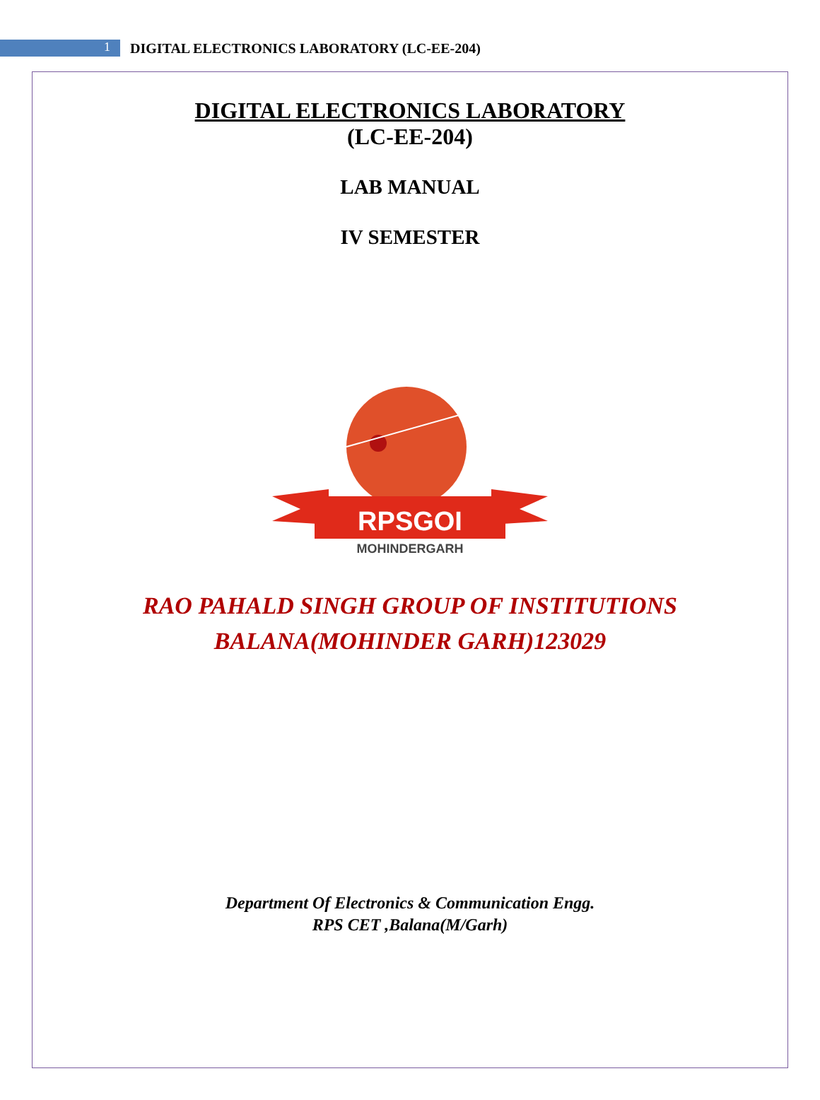1
DIGITAL ELECTRONICS LABORATORY (LC-EE-204)
DIGITAL ELECTRONICS LABORATORY
(LC-EE-204)
LAB MANUAL
IV SEMESTER
RPSGOI
MOHINDERGARH
RAO PAHALD SINGH GROUP OF INSTITUTIONS
BALANA(MOHINDER GARH)123029
Department Of Electronics & Communication Engg.
RPS CET ,Balana(M/Garh)